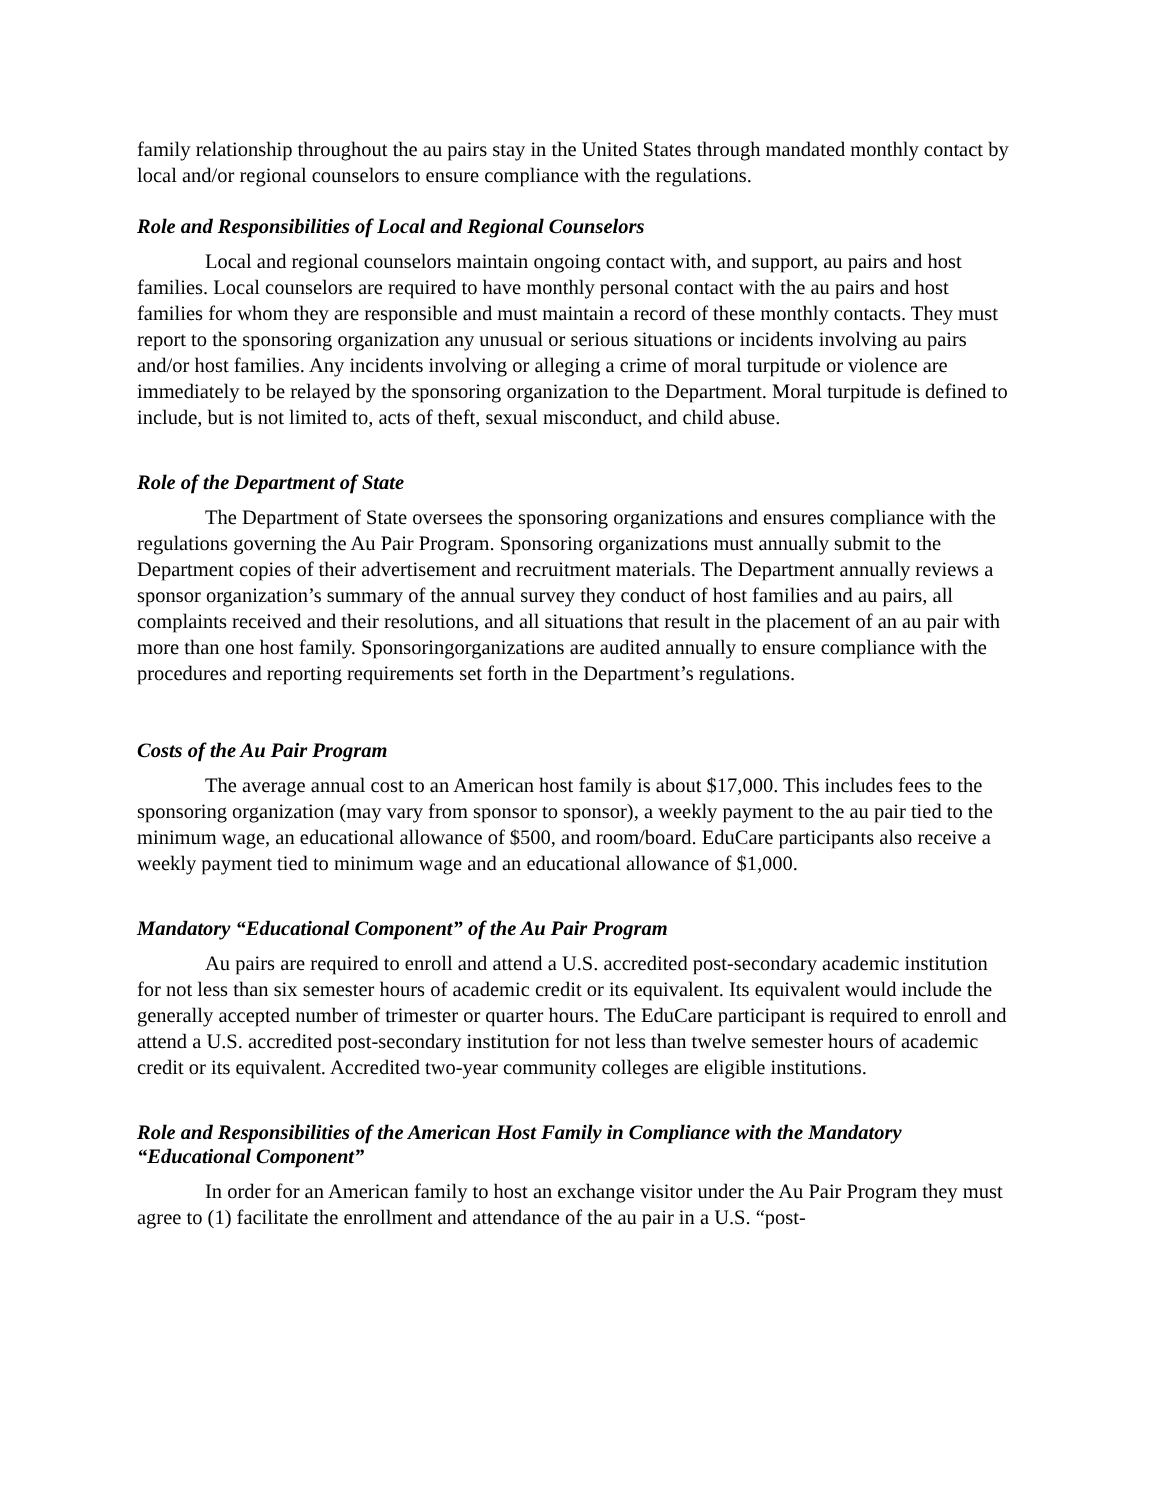family relationship throughout the au pairs stay in the United States through mandated monthly contact by local and/or regional counselors to ensure compliance with the regulations.
Role and Responsibilities of Local and Regional Counselors
Local and regional counselors maintain ongoing contact with, and support, au pairs and host families. Local counselors are required to have monthly personal contact with the au pairs and host families for whom they are responsible and must maintain a record of these monthly contacts. They must report to the sponsoring organization any unusual or serious situations or incidents involving au pairs and/or host families. Any incidents involving or alleging a crime of moral turpitude or violence are immediately to be relayed by the sponsoring organization to the Department. Moral turpitude is defined to include, but is not limited to, acts of theft, sexual misconduct, and child abuse.
Role of the Department of State
The Department of State oversees the sponsoring organizations and ensures compliance with the regulations governing the Au Pair Program. Sponsoring organizations must annually submit to the Department copies of their advertisement and recruitment materials. The Department annually reviews a sponsor organization’s summary of the annual survey they conduct of host families and au pairs, all complaints received and their resolutions, and all situations that result in the placement of an au pair with more than one host family. Sponsoringorganizations are audited annually to ensure compliance with the procedures and reporting requirements set forth in the Department’s regulations.
Costs of the Au Pair Program
The average annual cost to an American host family is about $17,000. This includes fees to the sponsoring organization (may vary from sponsor to sponsor), a weekly payment to the au pair tied to the minimum wage, an educational allowance of $500, and room/board. EduCare participants also receive a weekly payment tied to minimum wage and an educational allowance of $1,000.
Mandatory “Educational Component” of the Au Pair Program
Au pairs are required to enroll and attend a U.S. accredited post-secondary academic institution for not less than six semester hours of academic credit or its equivalent. Its equivalent would include the generally accepted number of trimester or quarter hours. The EduCare participant is required to enroll and attend a U.S. accredited post-secondary institution for not less than twelve semester hours of academic credit or its equivalent. Accredited two-year community colleges are eligible institutions.
Role and Responsibilities of the American Host Family in Compliance with the Mandatory “Educational Component”
In order for an American family to host an exchange visitor under the Au Pair Program they must agree to (1) facilitate the enrollment and attendance of the au pair in a U.S. “post-